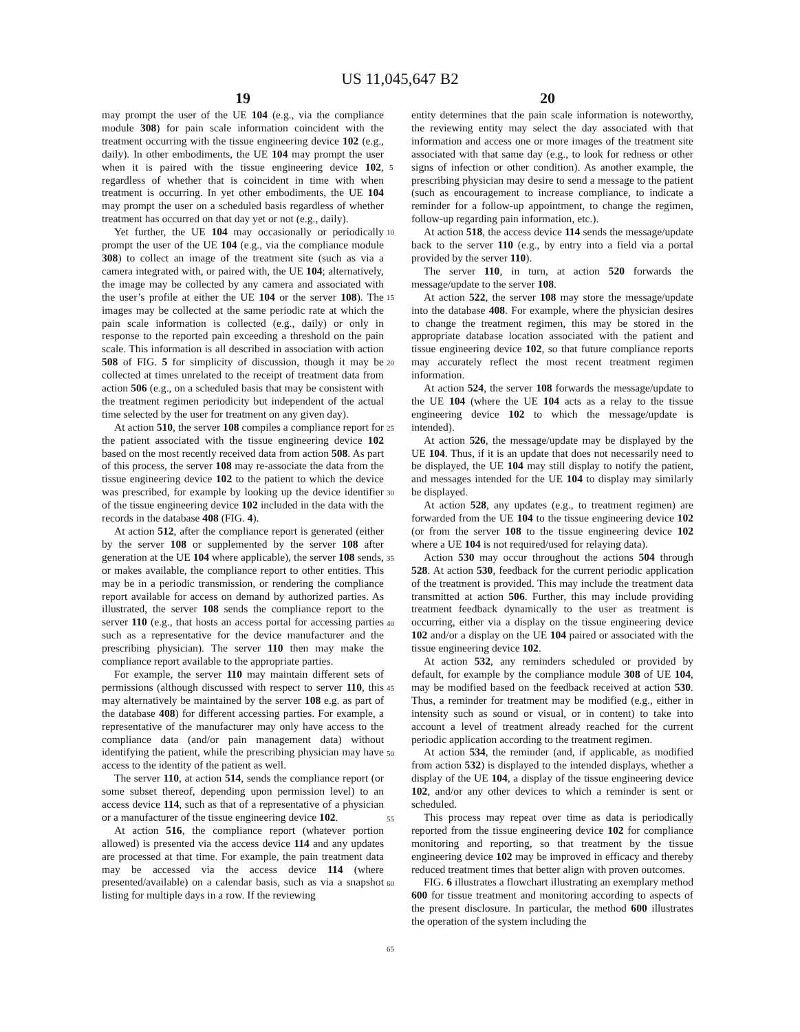US 11,045,647 B2
19 20
may prompt the user of the UE 104 (e.g., via the compliance module 308) for pain scale information coincident with the treatment occurring with the tissue engineering device 102 (e.g., daily). In other embodiments, the UE 104 may prompt the user when it is paired with the tissue engineering device 102, regardless of whether that is coincident in time with when treatment is occurring. In yet other embodiments, the UE 104 may prompt the user on a scheduled basis regardless of whether treatment has occurred on that day yet or not (e.g., daily).
Yet further, the UE 104 may occasionally or periodically prompt the user of the UE 104 (e.g., via the compliance module 308) to collect an image of the treatment site (such as via a camera integrated with, or paired with, the UE 104; alternatively, the image may be collected by any camera and associated with the user’s profile at either the UE 104 or the server 108). The images may be collected at the same periodic rate at which the pain scale information is collected (e.g., daily) or only in response to the reported pain exceeding a threshold on the pain scale. This information is all described in association with action 508 of FIG. 5 for simplicity of discussion, though it may be collected at times unrelated to the receipt of treatment data from action 506 (e.g., on a scheduled basis that may be consistent with the treatment regimen periodicity but independent of the actual time selected by the user for treatment on any given day).
At action 510, the server 108 compiles a compliance report for the patient associated with the tissue engineering device 102 based on the most recently received data from action 508. As part of this process, the server 108 may re-associate the data from the tissue engineering device 102 to the patient to which the device was prescribed, for example by looking up the device identifier of the tissue engineering device 102 included in the data with the records in the database 408 (FIG. 4).
At action 512, after the compliance report is generated (either by the server 108 or supplemented by the server 108 after generation at the UE 104 where applicable), the server 108 sends, or makes available, the compliance report to other entities. This may be in a periodic transmission, or rendering the compliance report available for access on demand by authorized parties. As illustrated, the server 108 sends the compliance report to the server 110 (e.g., that hosts an access portal for accessing parties such as a representative for the device manufacturer and the prescribing physician). The server 110 then may make the compliance report available to the appropriate parties.
For example, the server 110 may maintain different sets of permissions (although discussed with respect to server 110, this may alternatively be maintained by the server 108 e.g. as part of the database 408) for different accessing parties. For example, a representative of the manufacturer may only have access to the compliance data (and/or pain management data) without identifying the patient, while the prescribing physician may have access to the identity of the patient as well.
The server 110, at action 514, sends the compliance report (or some subset thereof, depending upon permission level) to an access device 114, such as that of a representative of a physician or a manufacturer of the tissue engineering device 102.
At action 516, the compliance report (whatever portion allowed) is presented via the access device 114 and any updates are processed at that time. For example, the pain treatment data may be accessed via the access device 114 (where presented/available) on a calendar basis, such as via a snapshot listing for multiple days in a row. If the reviewing
entity determines that the pain scale information is noteworthy, the reviewing entity may select the day associated with that information and access one or more images of the treatment site associated with that same day (e.g., to look for redness or other signs of infection or other condition). As another example, the prescribing physician may desire to send a message to the patient (such as encouragement to increase compliance, to indicate a reminder for a follow-up appointment, to change the regimen, follow-up regarding pain information, etc.).
At action 518, the access device 114 sends the message/update back to the server 110 (e.g., by entry into a field via a portal provided by the server 110).
The server 110, in turn, at action 520 forwards the message/update to the server 108.
At action 522, the server 108 may store the message/update into the database 408. For example, where the physician desires to change the treatment regimen, this may be stored in the appropriate database location associated with the patient and tissue engineering device 102, so that future compliance reports may accurately reflect the most recent treatment regimen information.
At action 524, the server 108 forwards the message/update to the UE 104 (where the UE 104 acts as a relay to the tissue engineering device 102 to which the message/update is intended).
At action 526, the message/update may be displayed by the UE 104. Thus, if it is an update that does not necessarily need to be displayed, the UE 104 may still display to notify the patient, and messages intended for the UE 104 to display may similarly be displayed.
At action 528, any updates (e.g., to treatment regimen) are forwarded from the UE 104 to the tissue engineering device 102 (or from the server 108 to the tissue engineering device 102 where a UE 104 is not required/used for relaying data).
Action 530 may occur throughout the actions 504 through 528. At action 530, feedback for the current periodic application of the treatment is provided. This may include the treatment data transmitted at action 506. Further, this may include providing treatment feedback dynamically to the user as treatment is occurring, either via a display on the tissue engineering device 102 and/or a display on the UE 104 paired or associated with the tissue engineering device 102.
At action 532, any reminders scheduled or provided by default, for example by the compliance module 308 of UE 104, may be modified based on the feedback received at action 530. Thus, a reminder for treatment may be modified (e.g., either in intensity such as sound or visual, or in content) to take into account a level of treatment already reached for the current periodic application according to the treatment regimen.
At action 534, the reminder (and, if applicable, as modified from action 532) is displayed to the intended displays, whether a display of the UE 104, a display of the tissue engineering device 102, and/or any other devices to which a reminder is sent or scheduled.
This process may repeat over time as data is periodically reported from the tissue engineering device 102 for compliance monitoring and reporting, so that treatment by the tissue engineering device 102 may be improved in efficacy and thereby reduced treatment times that better align with proven outcomes.
FIG. 6 illustrates a flowchart illustrating an exemplary method 600 for tissue treatment and monitoring according to aspects of the present disclosure. In particular, the method 600 illustrates the operation of the system including the
5
10
15
20
25
30
35
40
45
50
55
60
65